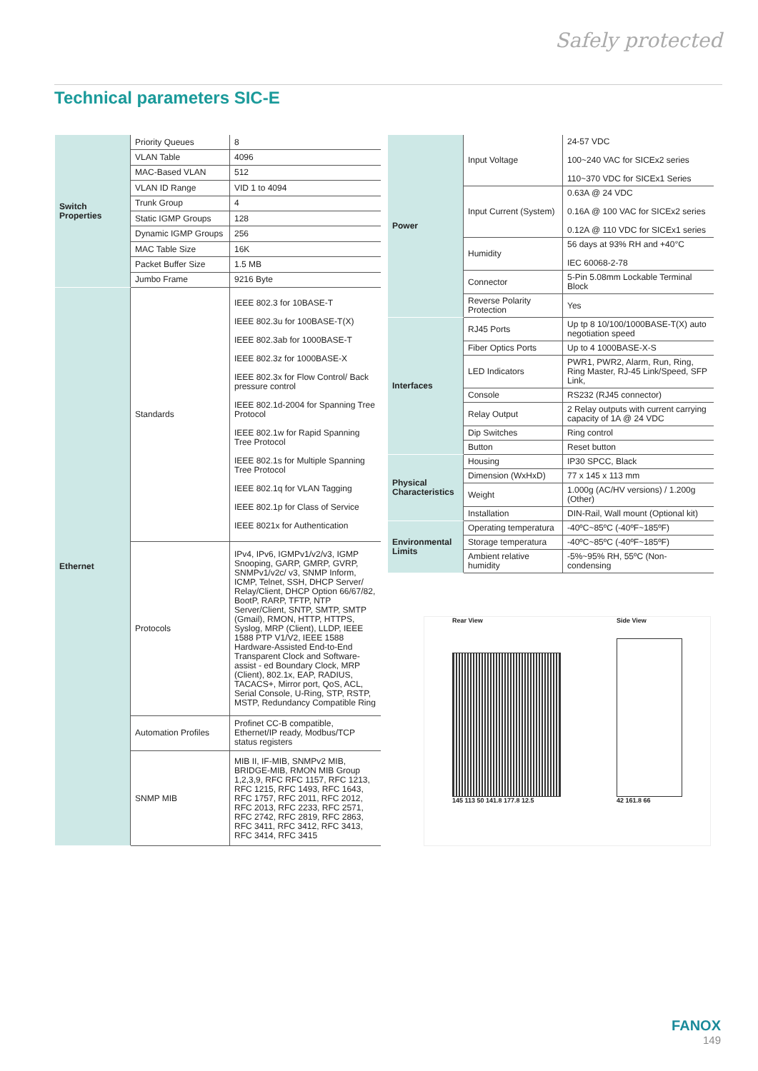Safely protected
Technical parameters SIC-E
| Switch Properties | Priority Queues | 8 |
| | VLAN Table | 4096 |
| | MAC-Based VLAN | 512 |
| | VLAN ID Range | VID 1 to 4094 |
| | Trunk Group | 4 |
| | Static IGMP Groups | 128 |
| | Dynamic IGMP Groups | 256 |
| | MAC Table Size | 16K |
| | Packet Buffer Size | 1.5 MB |
| | Jumbo Frame | 9216 Byte |
| Ethernet | Standards | IEEE 802.3 for 10BASE-T IEEE 802.3u for 100BASE-T(X) IEEE 802.3ab for 1000BASE-T IEEE 802.3z for 1000BASE-X IEEE 802.3x for Flow Control/ Back pressure control IEEE 802.1d-2004 for Spanning Tree Protocol IEEE 802.1w for Rapid Spanning Tree Protocol IEEE 802.1s for Multiple Spanning Tree Protocol IEEE 802.1q for VLAN Tagging IEEE 802.1p for Class of Service IEEE 8021x for Authentication |
| | Protocols | IPv4, IPv6, IGMPv1/v2/v3, IGMP Snooping, GARP, GMRP, GVRP, SNMPv1/v2c/ v3, SNMP Inform, ICMP, Telnet, SSH, DHCP Server/ Relay/Client, DHCP Option 66/67/82, BootP, RARP, TFTP, NTP Server/Client, SNTP, SMTP, SMTP (Gmail), RMON, HTTP, HTTPS, Syslog, MRP (Client), LLDP, IEEE 1588 PTP V1/V2, IEEE 1588 Hardware-Assisted End-to-End Transparent Clock and Software-assist - ed Boundary Clock, MRP (Client), 802.1x, EAP, RADIUS, TACACS+, Mirror port, QoS, ACL, Serial Console, U-Ring, STP, RSTP, MSTP, Redundancy Compatible Ring |
| | Automation Profiles | Profinet CC-B compatible, Ethernet/IP ready, Modbus/TCP status registers |
| | SNMP MIB | MIB II, IF-MIB, SNMPv2 MIB, BRIDGE-MIB, RMON MIB Group 1,2,3,9, RFC RFC 1157, RFC 1213, RFC 1215, RFC 1493, RFC 1643, RFC 1757, RFC 2011, RFC 2012, RFC 2013, RFC 2233, RFC 2571, RFC 2742, RFC 2819, RFC 2863, RFC 3411, RFC 3412, RFC 3413, RFC 3414, RFC 3415 |
| Power | Input Voltage | 24-57 VDC 100~240 VAC for SICEx2 series 110~370 VDC for SICEx1 Series |
| | Input Current (System) | 0.63A @ 24 VDC 0.16A @ 100 VAC for SICEx2 series 0.12A @ 110 VDC for SICEx1 series |
| | Humidity | 56 days at 93% RH and +40°C IEC 60068-2-78 |
| | Connector | 5-Pin 5.08mm Lockable Terminal Block |
| | Reverse Polarity Protection | Yes |
| Interfaces | RJ45 Ports | Up tp 8 10/100/1000BASE-T(X) auto negotiation speed |
| | Fiber Optics Ports | Up to 4 1000BASE-X-S |
| | LED Indicators | PWR1, PWR2, Alarm, Run, Ring, Ring Master, RJ-45 Link/Speed, SFP Link, |
| | Console | RS232 (RJ45 connector) |
| | Relay Output | 2 Relay outputs with current carrying capacity of 1A @ 24 VDC |
| | Dip Switches | Ring control |
| | Button | Reset button |
| Physical Characteristics | Housing | IP30 SPCC, Black |
| | Dimension (WxHxD) | 77 x 145 x 113 mm |
| | Weight | 1.000g (AC/HV versions) / 1.200g (Other) |
| | Installation | DIN-Rail, Wall mount (Optional kit) |
| Environmental Limits | Operating temperatura | -40ºC~85ºC (-40ºF~185ºF) |
| | Storage temperatura | -40ºC~85ºC (-40ºF~185ºF) |
| | Ambient relative humidity | -5%~95% RH, 55ºC (Non-condensing |
Rear View
145 113 50 141.8 177.8 12.5
Side View
42 161.8 66
FANOX
149